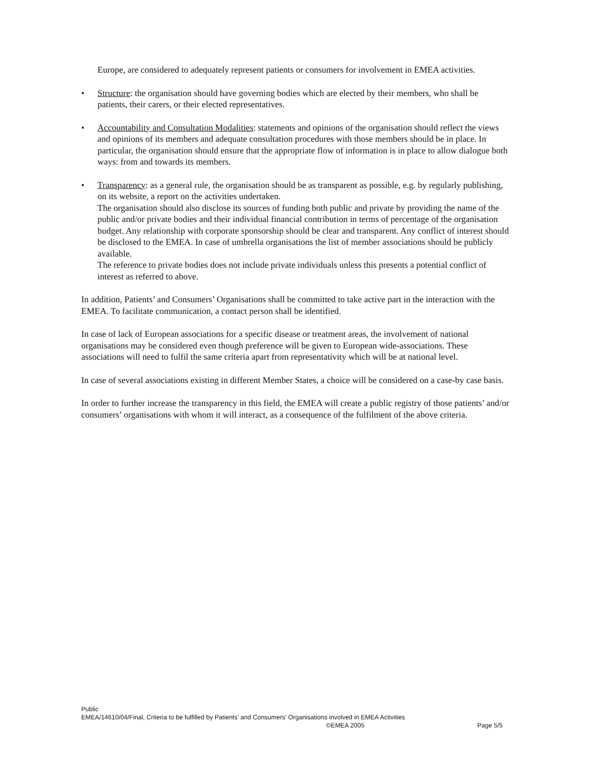Europe, are considered to adequately represent patients or consumers for involvement in EMEA activities.
• Structure: the organisation should have governing bodies which are elected by their members, who shall be patients, their carers, or their elected representatives.
• Accountability and Consultation Modalities: statements and opinions of the organisation should reflect the views and opinions of its members and adequate consultation procedures with those members should be in place. In particular, the organisation should ensure that the appropriate flow of information is in place to allow dialogue both ways: from and towards its members.
• Transparency: as a general rule, the organisation should be as transparent as possible, e.g. by regularly publishing, on its website, a report on the activities undertaken.
The organisation should also disclose its sources of funding both public and private by providing the name of the public and/or private bodies and their individual financial contribution in terms of percentage of the organisation budget. Any relationship with corporate sponsorship should be clear and transparent. Any conflict of interest should be disclosed to the EMEA. In case of umbrella organisations the list of member associations should be publicly available.
The reference to private bodies does not include private individuals unless this presents a potential conflict of interest as referred to above.
In addition, Patients’ and Consumers’ Organisations shall be committed to take active part in the interaction with the EMEA. To facilitate communication, a contact person shall be identified.
In case of lack of European associations for a specific disease or treatment areas, the involvement of national organisations may be considered even though preference will be given to European wide-associations. These associations will need to fulfil the same criteria apart from representativity which will be at national level.
In case of several associations existing in different Member States, a choice will be considered on a case-by case basis.
In order to further increase the transparency in this field, the EMEA will create a public registry of those patients’ and/or consumers’ organisations with whom it will interact, as a consequence of the fulfilment of the above criteria.
Public
EMEA/14610/04/Final, Criteria to be fulfilled by Patients’ and Consumers’ Organisations involved in EMEA Activities
©EMEA 2005 Page 5/5